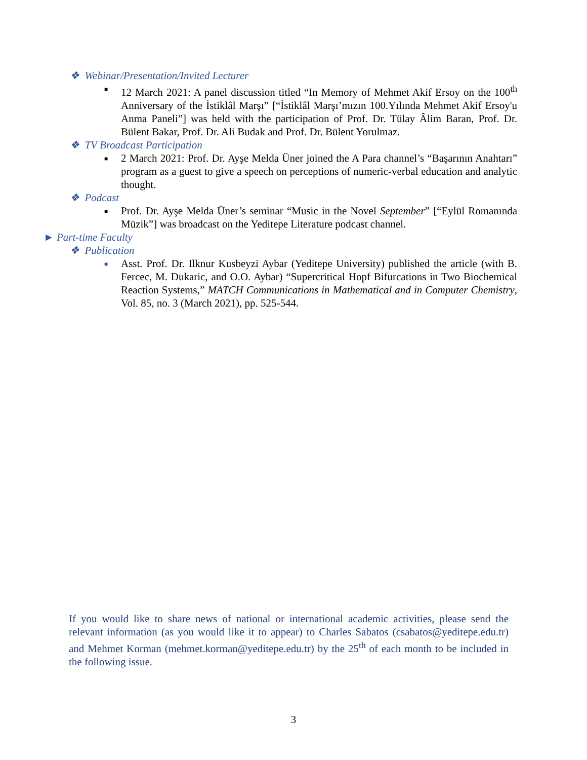❖ Webinar/Presentation/Invited Lecturer
■
12 March 2021: A panel discussion titled “In Memory of Mehmet Akif Ersoy on the 100<sup>th</sup> Anniversary of the İstiklâl Marşı” [“İstiklâl Marşı’mızın 100.Yılında Mehmet Akif Ersoy'u Anma Paneli”] was held with the participation of Prof. Dr. Tülay Âlim Baran, Prof. Dr. Bülent Bakar, Prof. Dr. Ali Budak and Prof. Dr. Bülent Yorulmaz.
❖ TV Broadcast Participation
■
2 March 2021: Prof. Dr. Ayşe Melda Üner joined the A Para channel’s “Başarının Anahtarı” program as a guest to give a speech on perceptions of numeric-verbal education and analytic thought.
❖ Podcast
■
Prof. Dr. Ayşe Melda Üner’s seminar “Music in the Novel September” [“Eylül Romanında Müzik”] was broadcast on the Yeditepe Literature podcast channel.
► Part-time Faculty
❖ Publication
■
Asst. Prof. Dr. Ilknur Kusbeyzi Aybar (Yeditepe University) published the article (with B. Fercec, M. Dukaric, and O.O. Aybar) “Supercritical Hopf Bifurcations in Two Biochemical Reaction Systems,” MATCH Communications in Mathematical and in Computer Chemistry, Vol. 85, no. 3 (March 2021), pp. 525-544.
If you would like to share news of national or international academic activities, please send the relevant information (as you would like it to appear) to Charles Sabatos (csabatos@yeditepe.edu.tr) and Mehmet Korman (mehmet.korman@yeditepe.edu.tr) by the 25<sup>th</sup> of each month to be included in the following issue.
3